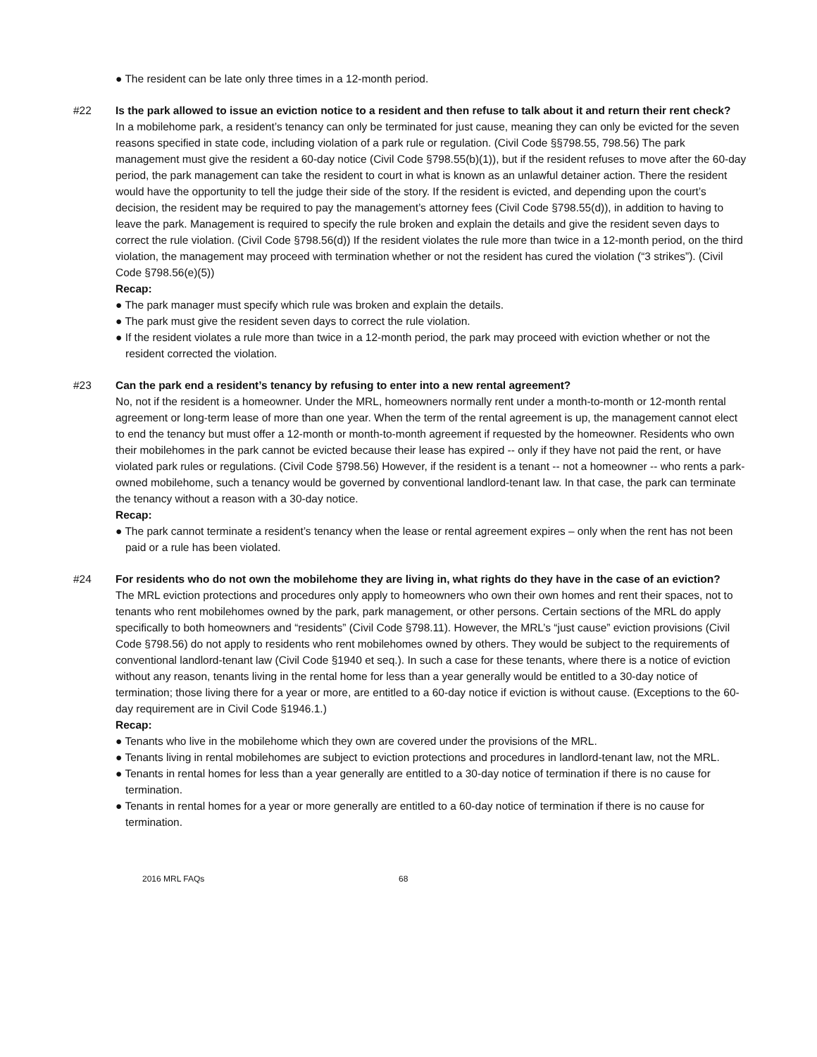● The resident can be late only three times in a 12-month period.
#22 Is the park allowed to issue an eviction notice to a resident and then refuse to talk about it and return their rent check?
In a mobilehome park, a resident’s tenancy can only be terminated for just cause, meaning they can only be evicted for the seven reasons specified in state code, including violation of a park rule or regulation. (Civil Code §§798.55, 798.56) The park management must give the resident a 60-day notice (Civil Code §798.55(b)(1)), but if the resident refuses to move after the 60-day period, the park management can take the resident to court in what is known as an unlawful detainer action. There the resident would have the opportunity to tell the judge their side of the story. If the resident is evicted, and depending upon the court’s decision, the resident may be required to pay the management’s attorney fees (Civil Code §798.55(d)), in addition to having to leave the park. Management is required to specify the rule broken and explain the details and give the resident seven days to correct the rule violation. (Civil Code §798.56(d)) If the resident violates the rule more than twice in a 12-month period, on the third violation, the management may proceed with termination whether or not the resident has cured the violation (“3 strikes”). (Civil Code §798.56(e)(5))
Recap:
● The park manager must specify which rule was broken and explain the details.
● The park must give the resident seven days to correct the rule violation.
● If the resident violates a rule more than twice in a 12-month period, the park may proceed with eviction whether or not the resident corrected the violation.
#23 Can the park end a resident’s tenancy by refusing to enter into a new rental agreement?
No, not if the resident is a homeowner. Under the MRL, homeowners normally rent under a month-to-month or 12-month rental agreement or long-term lease of more than one year. When the term of the rental agreement is up, the management cannot elect to end the tenancy but must offer a 12-month or month-to-month agreement if requested by the homeowner. Residents who own their mobilehomes in the park cannot be evicted because their lease has expired -- only if they have not paid the rent, or have violated park rules or regulations. (Civil Code §798.56) However, if the resident is a tenant -- not a homeowner -- who rents a park-owned mobilehome, such a tenancy would be governed by conventional landlord-tenant law. In that case, the park can terminate the tenancy without a reason with a 30-day notice.
Recap:
● The park cannot terminate a resident’s tenancy when the lease or rental agreement expires – only when the rent has not been paid or a rule has been violated.
#24 For residents who do not own the mobilehome they are living in, what rights do they have in the case of an eviction?
The MRL eviction protections and procedures only apply to homeowners who own their own homes and rent their spaces, not to tenants who rent mobilehomes owned by the park, park management, or other persons. Certain sections of the MRL do apply specifically to both homeowners and “residents” (Civil Code §798.11). However, the MRL’s “just cause” eviction provisions (Civil Code §798.56) do not apply to residents who rent mobilehomes owned by others. They would be subject to the requirements of conventional landlord-tenant law (Civil Code §1940 et seq.). In such a case for these tenants, where there is a notice of eviction without any reason, tenants living in the rental home for less than a year generally would be entitled to a 30-day notice of termination; those living there for a year or more, are entitled to a 60-day notice if eviction is without cause. (Exceptions to the 60-day requirement are in Civil Code §1946.1.)
Recap:
● Tenants who live in the mobilehome which they own are covered under the provisions of the MRL.
● Tenants living in rental mobilehomes are subject to eviction protections and procedures in landlord-tenant law, not the MRL.
● Tenants in rental homes for less than a year generally are entitled to a 30-day notice of termination if there is no cause for termination.
● Tenants in rental homes for a year or more generally are entitled to a 60-day notice of termination if there is no cause for termination.
2016 MRL FAQs 68